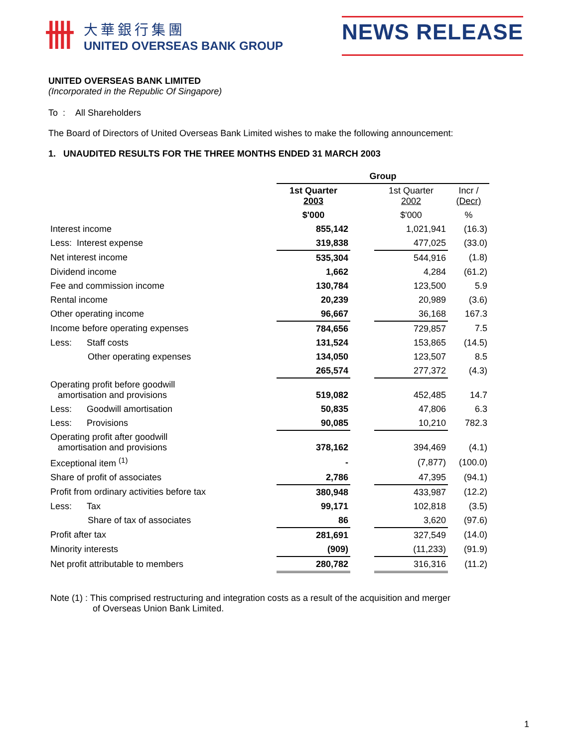卌
大華銀行集團
UNITED OVERSEAS BANK GROUP
NEWS RELEASE
UNITED OVERSEAS BANK LIMITED
(Incorporated in the Republic Of Singapore)
To : All Shareholders
The Board of Directors of United Overseas Bank Limited wishes to make the following announcement:
1. UNAUDITED RESULTS FOR THE THREE MONTHS ENDED 31 MARCH 2003
| | Group | | | |
| | 1st Quarter 2003 | | 1st Quarter 2002 | Incr / (Decr) |
| | $'000 | | $'000 | % |
| Interest income | 855,142 | | 1,021,941 | (16.3) |
| Less: Interest expense | 319,838 | | 477,025 | (33.0) |
| Net interest income | 535,304 | | 544,916 | (1.8) |
| Dividend income | 1,662 | | 4,284 | (61.2) |
| Fee and commission income | 130,784 | | 123,500 | 5.9 |
| Rental income | 20,239 | | 20,989 | (3.6) |
| Other operating income | 96,667 | | 36,168 | 167.3 |
| Income before operating expenses | 784,656 | | 729,857 | 7.5 |
| Less: Staff costs | 131,524 | | 153,865 | (14.5) |
| Other operating expenses | 134,050 | | 123,507 | 8.5 |
| | 265,574 | | 277,372 | (4.3) |
| Operating profit before goodwill amortisation and provisions | 519,082 | | 452,485 | 14.7 |
| Less: Goodwill amortisation | 50,835 | | 47,806 | 6.3 |
| Less: Provisions | 90,085 | | 10,210 | 782.3 |
| Operating profit after goodwill amortisation and provisions | 378,162 | | 394,469 | (4.1) |
| Exceptional item <sup>(1)</sup> | - | | (7,877) | (100.0) |
| Share of profit of associates | 2,786 | | 47,395 | (94.1) |
| Profit from ordinary activities before tax | 380,948 | | 433,987 | (12.2) |
| Less: Tax | 99,171 | | 102,818 | (3.5) |
| Share of tax of associates | 86 | | 3,620 | (97.6) |
| Profit after tax | 281,691 | | 327,549 | (14.0) |
| Minority interests | (909) | | (11,233) | (91.9) |
| Net profit attributable to members | 280,782 | | 316,316 | (11.2) |
Note (1) : This comprised restructuring and integration costs as a result of the acquisition and merger
of Overseas Union Bank Limited.
1